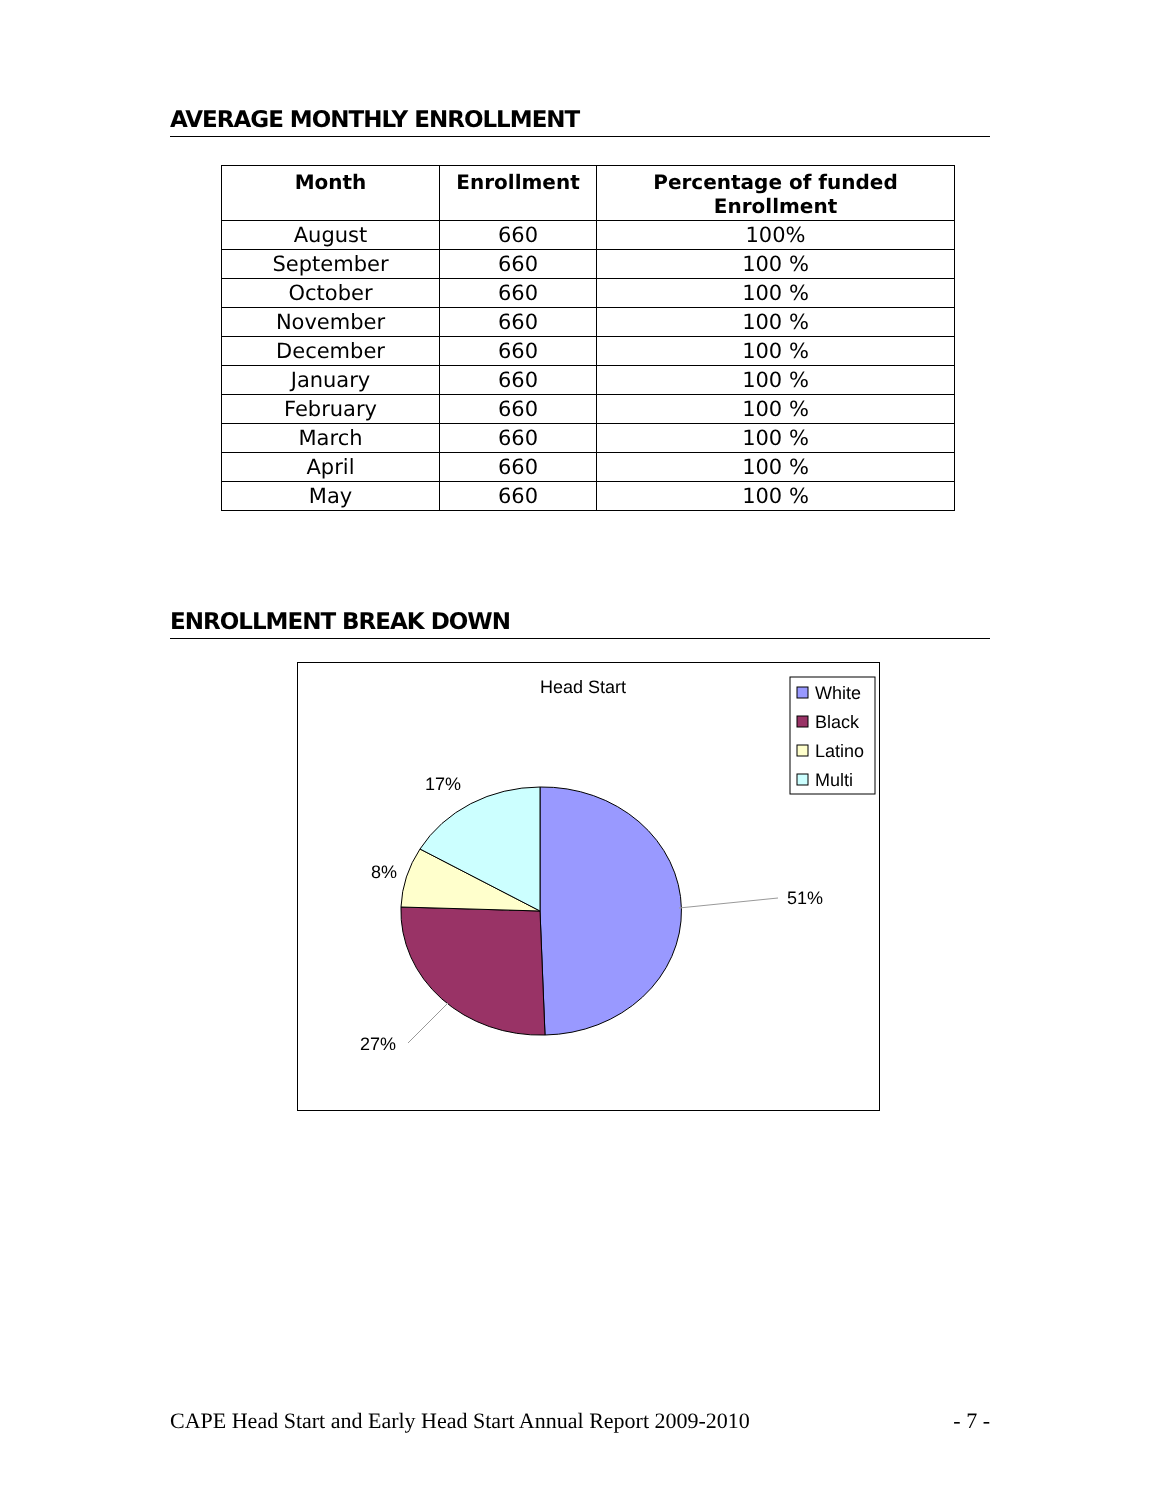AVERAGE MONTHLY ENROLLMENT
| Month | Enrollment | Percentage of funded Enrollment |
| --- | --- | --- |
| August | 660 | 100% |
| September | 660 | 100 % |
| October | 660 | 100 % |
| November | 660 | 100 % |
| December | 660 | 100 % |
| January | 660 | 100 % |
| February | 660 | 100 % |
| March | 660 | 100 % |
| April | 660 | 100 % |
| May | 660 | 100 % |
ENROLLMENT BREAK DOWN
Head Start
51%
27%
8%
17%
White
Black
Latino
Multi
CAPE Head Start and Early Head Start Annual Report 2009-2010 - 7 -